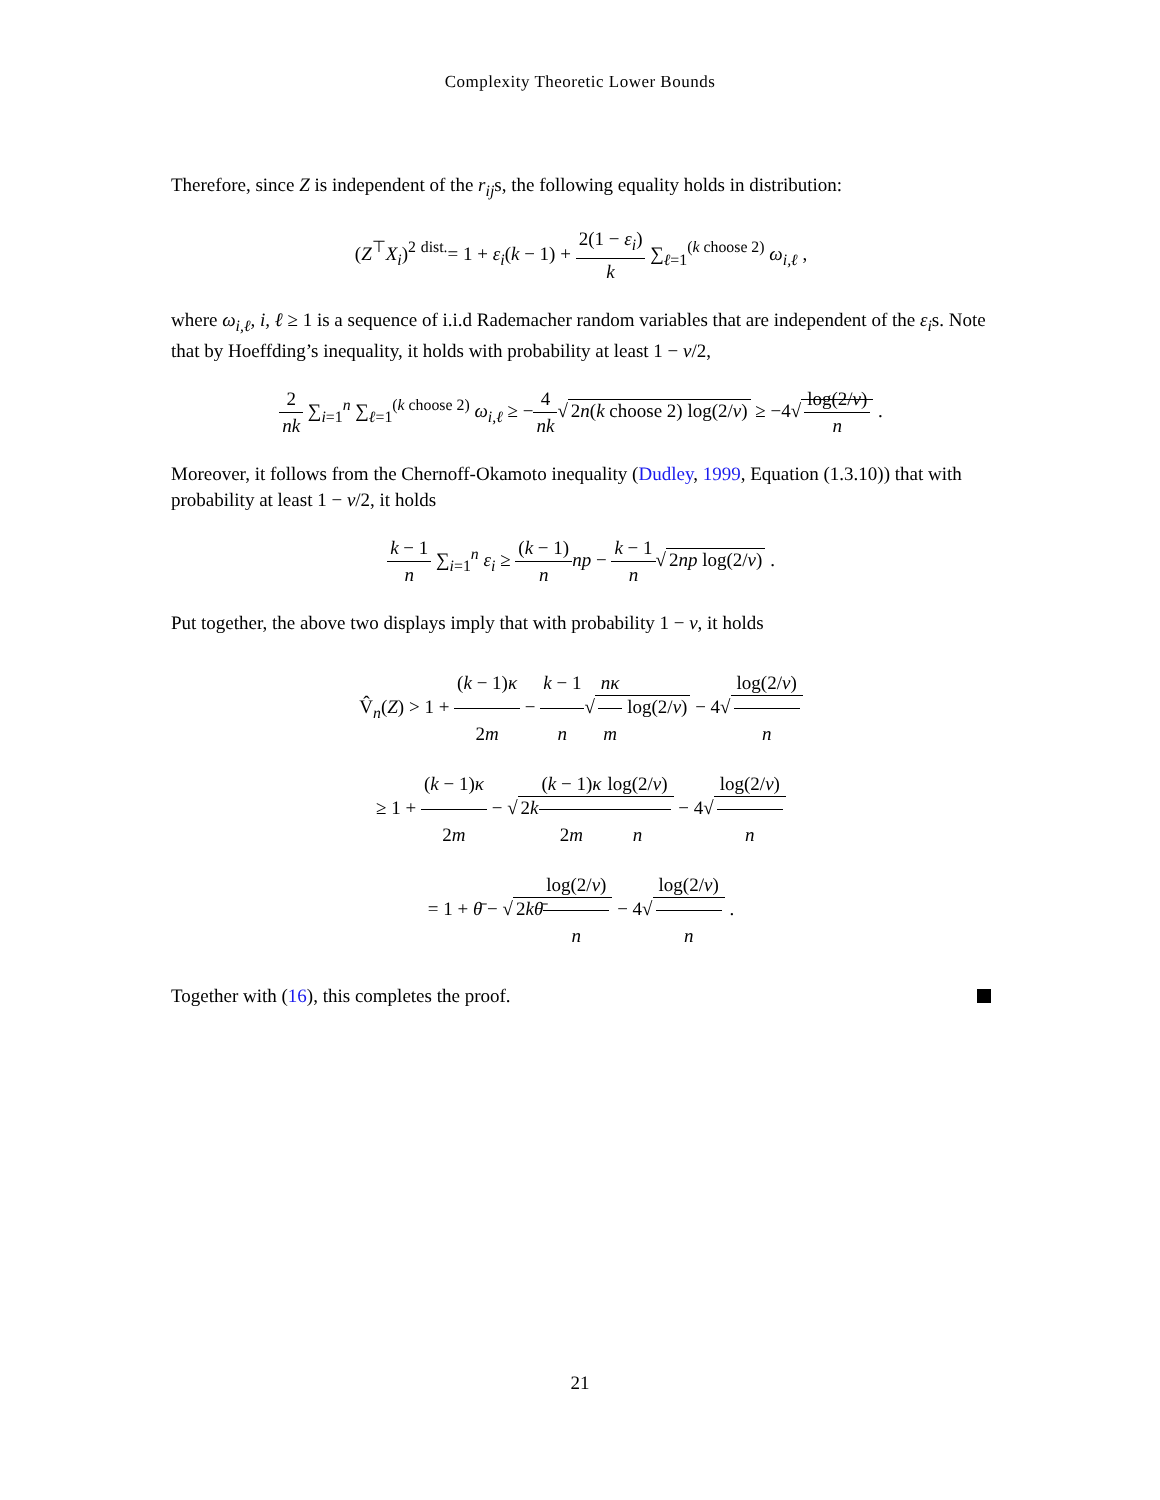Complexity Theoretic Lower Bounds
Therefore, since Z is independent of the r<sub>ij</sub>s, the following equality holds in distribution:
(Z<sup>⊤</sup>X<sub>i</sub>)<sup>2</sup> <sup>dist.</sup>= 1 + ε<sub>i</sub>(k − 1) + 2(1 − ε<sub>i</sub>) k ∑<sub>ℓ=1</sub><sup>(k choose 2)</sup> ω<sub>i,ℓ</sub> ,
where ω<sub>i,ℓ</sub>, i, ℓ ≥ 1 is a sequence of i.i.d Rademacher random variables that are independent of the ε<sub>i</sub>s. Note that by Hoeffding’s inequality, it holds with probability at least 1 − ν/2,
2 nk ∑<sub>i=1</sub><sup>n</sup> ∑<sub>ℓ=1</sub><sup>(k choose 2)</sup> ω<sub>i,ℓ</sub> ≥ −4 nk√ 2n(k choose 2) log(2/ν) ≥ −4√ log(2/ν) n .
Moreover, it follows from the Chernoff-Okamoto inequality (Dudley, 1999, Equation (1.3.10)) that with probability at least 1 − ν/2, it holds
k − 1 n ∑<sub>i=1</sub><sup>n</sup> ε<sub>i</sub> ≥ (k − 1) n np − k − 1 n√ 2np log(2/ν) .
Put together, the above two displays imply that with probability 1 − ν, it holds
V̂<sub>n</sub>(Z) > 1 + (k − 1)κ 2m − k − 1 n√ nκ m log(2/ν) − 4√ log(2/ν) n
≥ 1 + (k − 1)κ 2m − √ 2k(k − 1)κ 2m log(2/ν) n − 4√ log(2/ν) n
= 1 + θ̄ − √ 2kθ̄log(2/ν) n − 4√ log(2/ν) n .
Together with (16), this completes the proof.
21